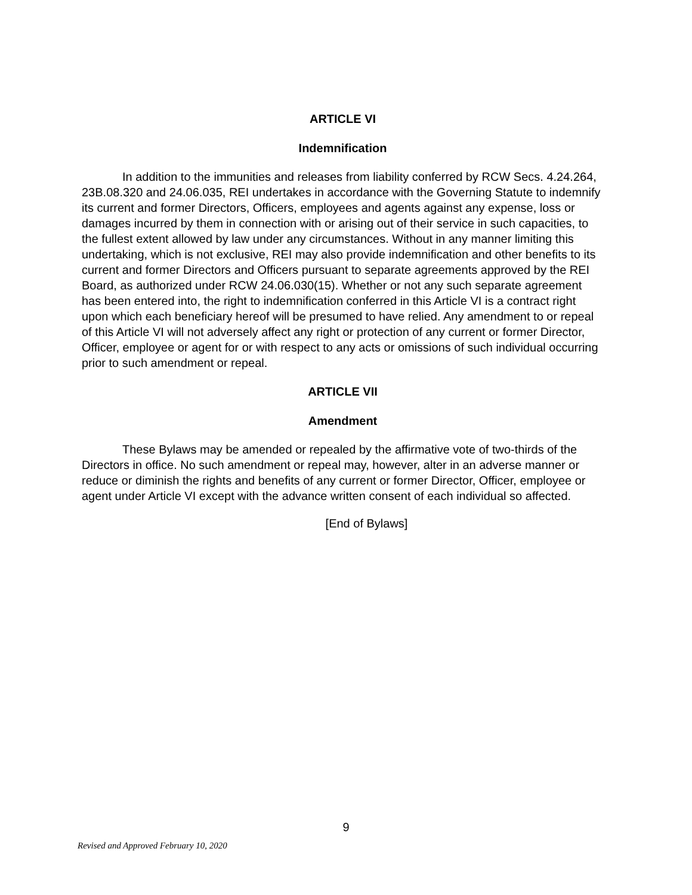ARTICLE VI
Indemnification
In addition to the immunities and releases from liability conferred by RCW Secs. 4.24.264, 23B.08.320 and 24.06.035, REI undertakes in accordance with the Governing Statute to indemnify its current and former Directors, Officers, employees and agents against any expense, loss or damages incurred by them in connection with or arising out of their service in such capacities, to the fullest extent allowed by law under any circumstances. Without in any manner limiting this undertaking, which is not exclusive, REI may also provide indemnification and other benefits to its current and former Directors and Officers pursuant to separate agreements approved by the REI Board, as authorized under RCW 24.06.030(15). Whether or not any such separate agreement has been entered into, the right to indemnification conferred in this Article VI is a contract right upon which each beneficiary hereof will be presumed to have relied. Any amendment to or repeal of this Article VI will not adversely affect any right or protection of any current or former Director, Officer, employee or agent for or with respect to any acts or omissions of such individual occurring prior to such amendment or repeal.
ARTICLE VII
Amendment
These Bylaws may be amended or repealed by the affirmative vote of two-thirds of the Directors in office. No such amendment or repeal may, however, alter in an adverse manner or reduce or diminish the rights and benefits of any current or former Director, Officer, employee or agent under Article VI except with the advance written consent of each individual so affected.
[End of Bylaws]
9
Revised and Approved February 10, 2020